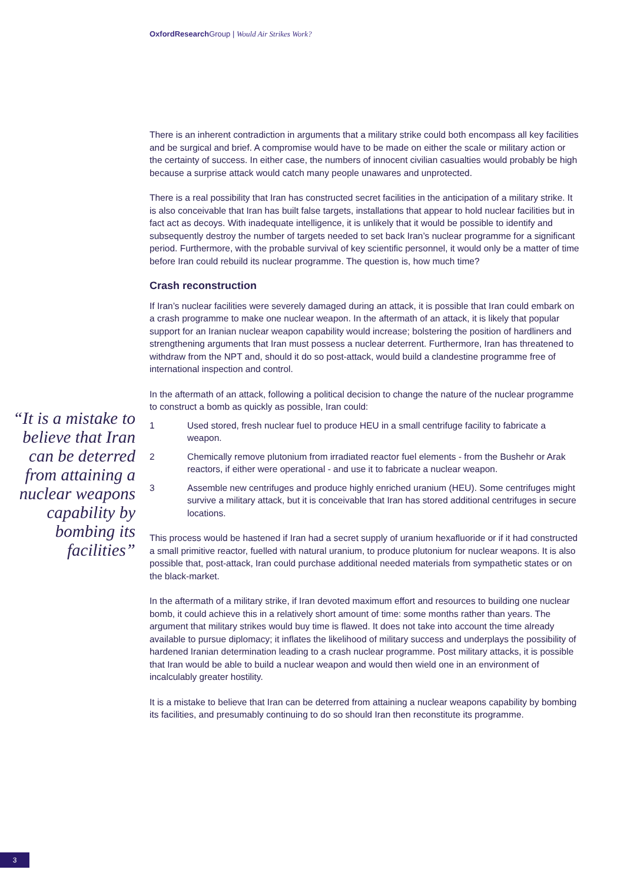Oxford Research Group | Would Air Strikes Work?
“It is a mistake to believe that Iran can be deterred from attaining a nuclear weapons capability by bombing its facilities”
There is an inherent contradiction in arguments that a military strike could both encompass all key facilities and be surgical and brief. A compromise would have to be made on either the scale or military action or the certainty of success. In either case, the numbers of innocent civilian casualties would probably be high because a surprise attack would catch many people unawares and unprotected.
There is a real possibility that Iran has constructed secret facilities in the anticipation of a military strike. It is also conceivable that Iran has built false targets, installations that appear to hold nuclear facilities but in fact act as decoys. With inadequate intelligence, it is unlikely that it would be possible to identify and subsequently destroy the number of targets needed to set back Iran’s nuclear programme for a significant period. Furthermore, with the probable survival of key scientific personnel, it would only be a matter of time before Iran could rebuild its nuclear programme. The question is, how much time?
Crash reconstruction
If Iran’s nuclear facilities were severely damaged during an attack, it is possible that Iran could embark on a crash programme to make one nuclear weapon. In the aftermath of an attack, it is likely that popular support for an Iranian nuclear weapon capability would increase; bolstering the position of hardliners and strengthening arguments that Iran must possess a nuclear deterrent. Furthermore, Iran has threatened to withdraw from the NPT and, should it do so post-attack, would build a clandestine programme free of international inspection and control.
In the aftermath of an attack, following a political decision to change the nature of the nuclear programme to construct a bomb as quickly as possible, Iran could:
1 Used stored, fresh nuclear fuel to produce HEU in a small centrifuge facility to fabricate a weapon.
2 Chemically remove plutonium from irradiated reactor fuel elements - from the Bushehr or Arak reactors, if either were operational - and use it to fabricate a nuclear weapon.
3 Assemble new centrifuges and produce highly enriched uranium (HEU). Some centrifuges might survive a military attack, but it is conceivable that Iran has stored additional centrifuges in secure locations.
This process would be hastened if Iran had a secret supply of uranium hexafluoride or if it had constructed a small primitive reactor, fuelled with natural uranium, to produce plutonium for nuclear weapons. It is also possible that, post-attack, Iran could purchase additional needed materials from sympathetic states or on the black-market.
In the aftermath of a military strike, if Iran devoted maximum effort and resources to building one nuclear bomb, it could achieve this in a relatively short amount of time: some months rather than years. The argument that military strikes would buy time is flawed. It does not take into account the time already available to pursue diplomacy; it inflates the likelihood of military success and underplays the possibility of hardened Iranian determination leading to a crash nuclear programme. Post military attacks, it is possible that Iran would be able to build a nuclear weapon and would then wield one in an environment of incalculably greater hostility.
It is a mistake to believe that Iran can be deterred from attaining a nuclear weapons capability by bombing its facilities, and presumably continuing to do so should Iran then reconstitute its programme.
3